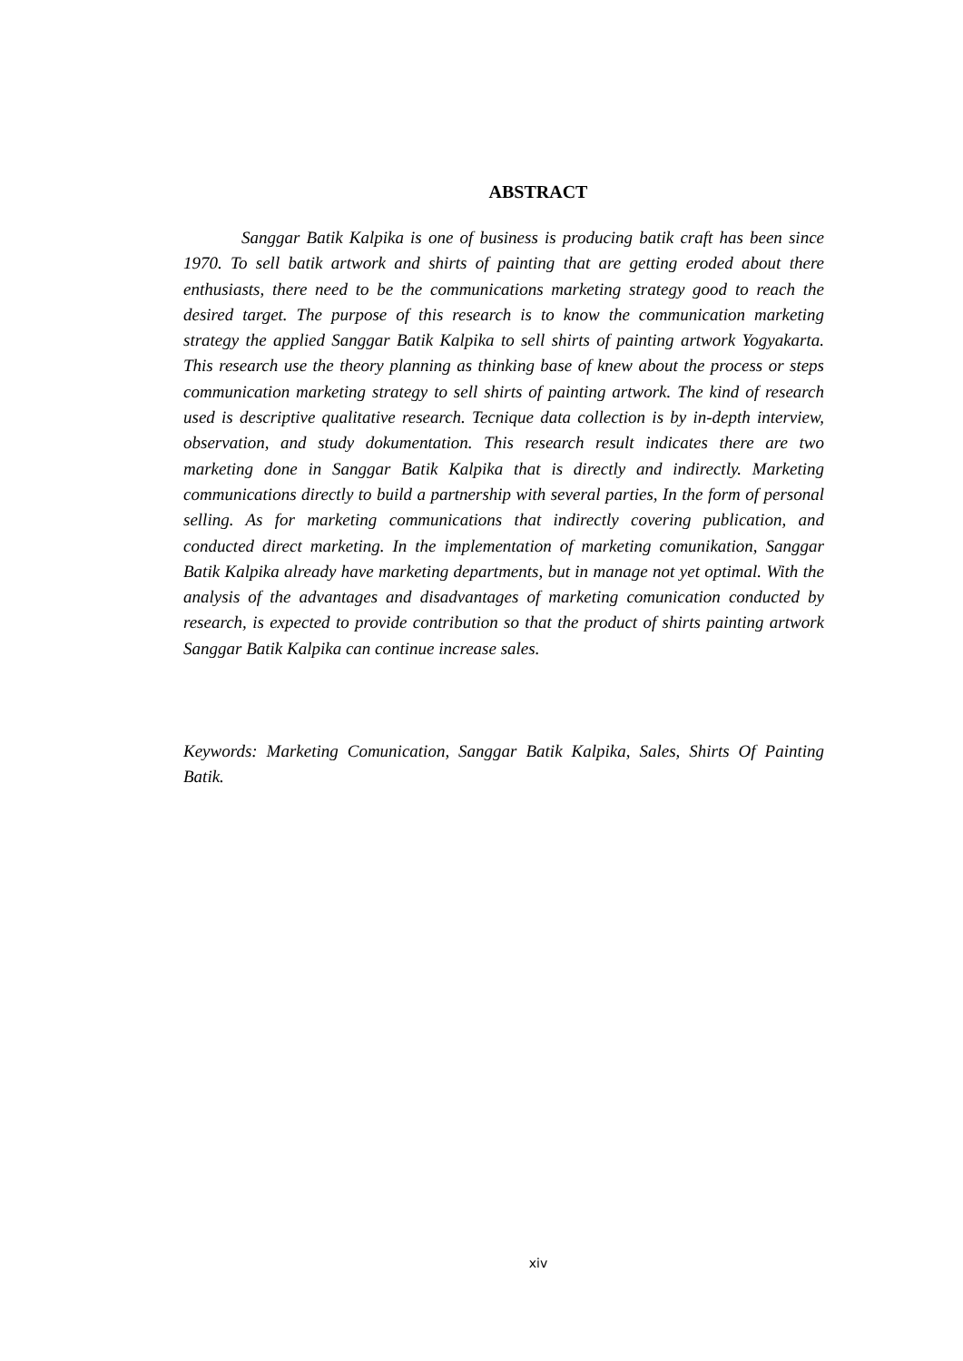ABSTRACT
Sanggar Batik Kalpika is one of business is producing batik craft has been since 1970. To sell batik artwork and shirts of painting that are getting eroded about there enthusiasts, there need to be the communications marketing strategy good to reach the desired target. The purpose of this research is to know the communication marketing strategy the applied Sanggar Batik Kalpika to sell shirts of painting artwork Yogyakarta. This research use the theory planning as thinking base of knew about the process or steps communication marketing strategy to sell shirts of painting artwork. The kind of research used is descriptive qualitative research. Tecnique data collection is by in-depth interview, observation, and study dokumentation. This research result indicates there are two marketing done in Sanggar Batik Kalpika that is directly and indirectly. Marketing communications directly to build a partnership with several parties, In the form of personal selling. As for marketing communications that indirectly covering publication, and conducted direct marketing. In the implementation of marketing comunikation, Sanggar Batik Kalpika already have marketing departments, but in manage not yet optimal. With the analysis of the advantages and disadvantages of marketing comunication conducted by research, is expected to provide contribution so that the product of shirts painting artwork Sanggar Batik Kalpika can continue increase sales.
Keywords: Marketing Comunication, Sanggar Batik Kalpika, Sales, Shirts Of Painting Batik.
xiv